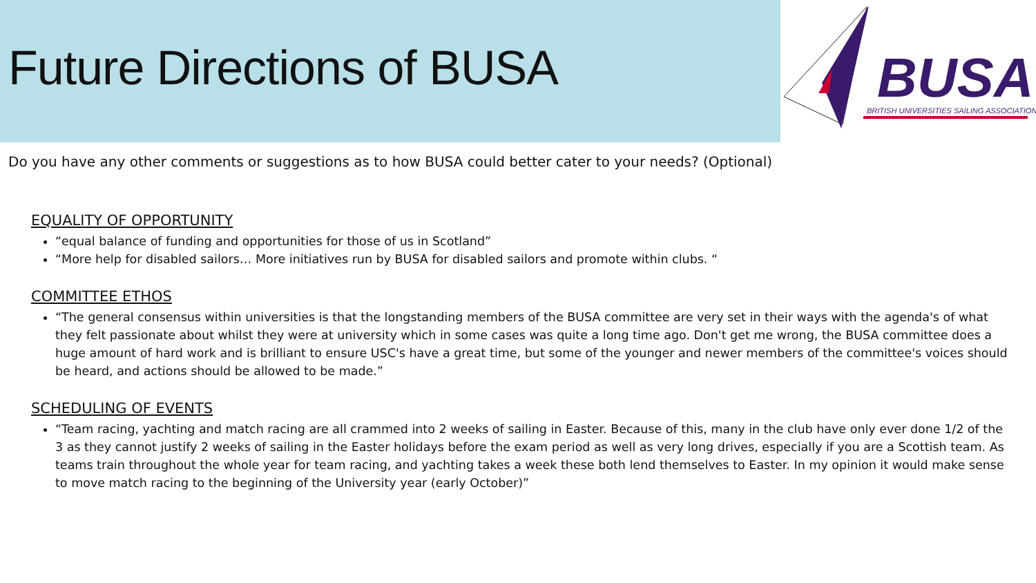Future Directions of BUSA
BUSA
BRITISH UNIVERSITIES SAILING ASSOCIATION
Do you have any other comments or suggestions as to how BUSA could better cater to your needs? (Optional)
EQUALITY OF OPPORTUNITY
“equal balance of funding and opportunities for those of us in Scotland”
“More help for disabled sailors… More initiatives run by BUSA for disabled sailors and promote within clubs. “
COMMITTEE ETHOS
“The general consensus within universities is that the longstanding members of the BUSA committee are very set in their ways with the agenda's of what they felt passionate about whilst they were at university which in some cases was quite a long time ago. Don't get me wrong, the BUSA committee does a huge amount of hard work and is brilliant to ensure USC's have a great time, but some of the younger and newer members of the committee's voices should be heard, and actions should be allowed to be made.”
SCHEDULING OF EVENTS
“Team racing, yachting and match racing are all crammed into 2 weeks of sailing in Easter. Because of this, many in the club have only ever done 1/2 of the 3 as they cannot justify 2 weeks of sailing in the Easter holidays before the exam period as well as very long drives, especially if you are a Scottish team. As teams train throughout the whole year for team racing, and yachting takes a week these both lend themselves to Easter. In my opinion it would make sense to move match racing to the beginning of the University year (early October)”